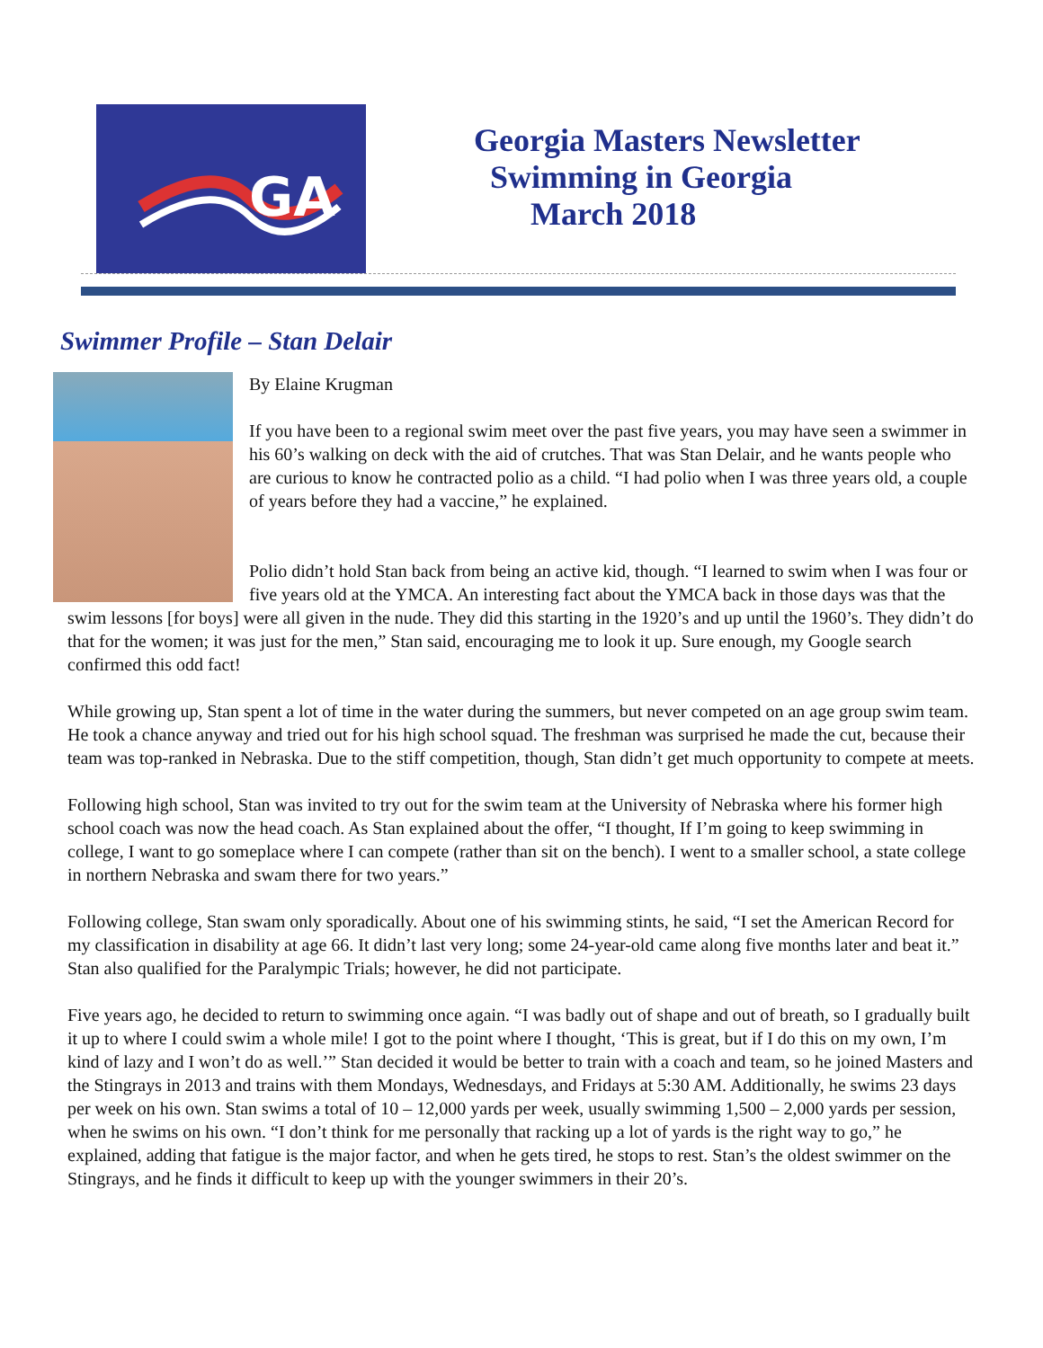GA
Georgia Masters Newsletter
Swimming in Georgia
March 2018
Swimmer Profile – Stan Delair
By Elaine Krugman
If you have been to a regional swim meet over the past five years, you may have seen a swimmer in his 60’s walking on deck with the aid of crutches. That was Stan Delair, and he wants people who are curious to know he contracted polio as a child. “I had polio when I was three years old, a couple of years before they had a vaccine,” he explained.
Polio didn’t hold Stan back from being an active kid, though. “I learned to swim when I was four or five years old at the YMCA. An interesting fact about the YMCA back in those days was that the swim lessons [for boys] were all given in the nude. They did this starting in the 1920’s and up until the 1960’s. They didn’t do that for the women; it was just for the men,” Stan said, encouraging me to look it up. Sure enough, my Google search confirmed this odd fact!
While growing up, Stan spent a lot of time in the water during the summers, but never competed on an age group swim team. He took a chance anyway and tried out for his high school squad. The freshman was surprised he made the cut, because their team was top-ranked in Nebraska. Due to the stiff competition, though, Stan didn’t get much opportunity to compete at meets.
Following high school, Stan was invited to try out for the swim team at the University of Nebraska where his former high school coach was now the head coach. As Stan explained about the offer, “I thought, If I’m going to keep swimming in college, I want to go someplace where I can compete (rather than sit on the bench). I went to a smaller school, a state college in northern Nebraska and swam there for two years.”
Following college, Stan swam only sporadically. About one of his swimming stints, he said, “I set the American Record for my classification in disability at age 66. It didn’t last very long; some 24-year-old came along five months later and beat it.” Stan also qualified for the Paralympic Trials; however, he did not participate.
Five years ago, he decided to return to swimming once again. “I was badly out of shape and out of breath, so I gradually built it up to where I could swim a whole mile! I got to the point where I thought, ‘This is great, but if I do this on my own, I’m kind of lazy and I won’t do as well.’” Stan decided it would be better to train with a coach and team, so he joined Masters and the Stingrays in 2013 and trains with them Mondays, Wednesdays, and Fridays at 5:30 AM. Additionally, he swims 23 days per week on his own. Stan swims a total of 10 – 12,000 yards per week, usually swimming 1,500 – 2,000 yards per session, when he swims on his own. “I don’t think for me personally that racking up a lot of yards is the right way to go,” he explained, adding that fatigue is the major factor, and when he gets tired, he stops to rest. Stan’s the oldest swimmer on the Stingrays, and he finds it difficult to keep up with the younger swimmers in their 20’s.